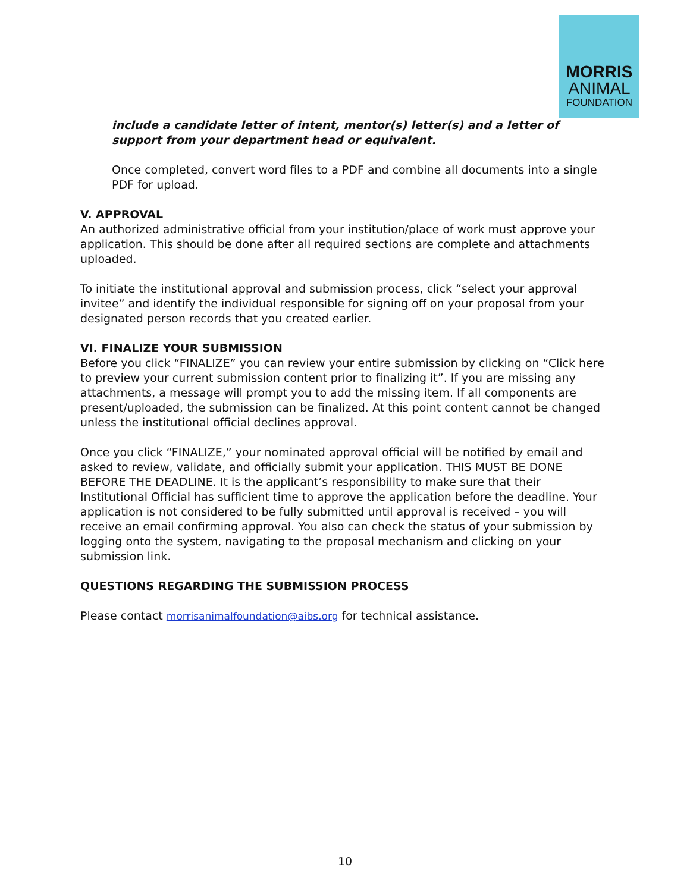MORRIS
ANIMAL
FOUNDATION
include a candidate letter of intent, mentor(s) letter(s) and a letter of support from your department head or equivalent.
Once completed, convert word files to a PDF and combine all documents into a single PDF for upload.
V. APPROVAL
An authorized administrative official from your institution/place of work must approve your application. This should be done after all required sections are complete and attachments uploaded.
To initiate the institutional approval and submission process, click “select your approval invitee” and identify the individual responsible for signing off on your proposal from your designated person records that you created earlier.
VI. FINALIZE YOUR SUBMISSION
Before you click “FINALIZE” you can review your entire submission by clicking on “Click here to preview your current submission content prior to finalizing it”. If you are missing any attachments, a message will prompt you to add the missing item. If all components are present/uploaded, the submission can be finalized. At this point content cannot be changed unless the institutional official declines approval.
Once you click “FINALIZE,” your nominated approval official will be notified by email and asked to review, validate, and officially submit your application. THIS MUST BE DONE BEFORE THE DEADLINE. It is the applicant’s responsibility to make sure that their Institutional Official has sufficient time to approve the application before the deadline. Your application is not considered to be fully submitted until approval is received – you will receive an email confirming approval. You also can check the status of your submission by logging onto the system, navigating to the proposal mechanism and clicking on your submission link.
QUESTIONS REGARDING THE SUBMISSION PROCESS
Please contact morrisanimalfoundation@aibs.org for technical assistance.
10